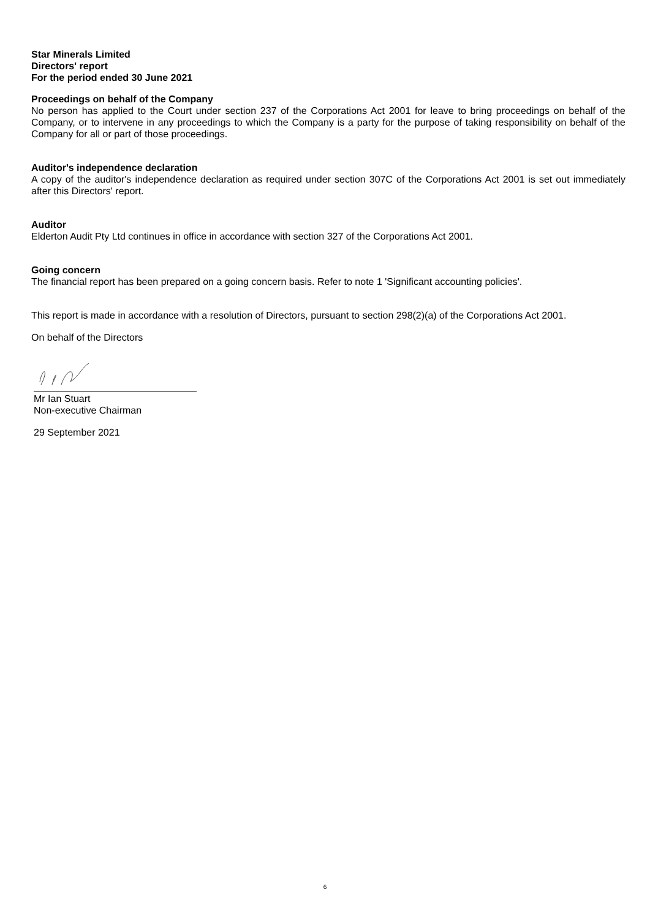Star Minerals Limited
Directors' report
For the period ended 30 June 2021
Proceedings on behalf of the Company
No person has applied to the Court under section 237 of the Corporations Act 2001 for leave to bring proceedings on behalf of the Company, or to intervene in any proceedings to which the Company is a party for the purpose of taking responsibility on behalf of the Company for all or part of those proceedings.
Auditor's independence declaration
A copy of the auditor's independence declaration as required under section 307C of the Corporations Act 2001 is set out immediately after this Directors' report.
Auditor
Elderton Audit Pty Ltd continues in office in accordance with section 327 of the Corporations Act 2001.
Going concern
The financial report has been prepared on a going concern basis. Refer to note 1 'Significant accounting policies'.
This report is made in accordance with a resolution of Directors, pursuant to section 298(2)(a) of the Corporations Act 2001.
On behalf of the Directors
Mr Ian Stuart
Non-executive Chairman
29 September 2021
6